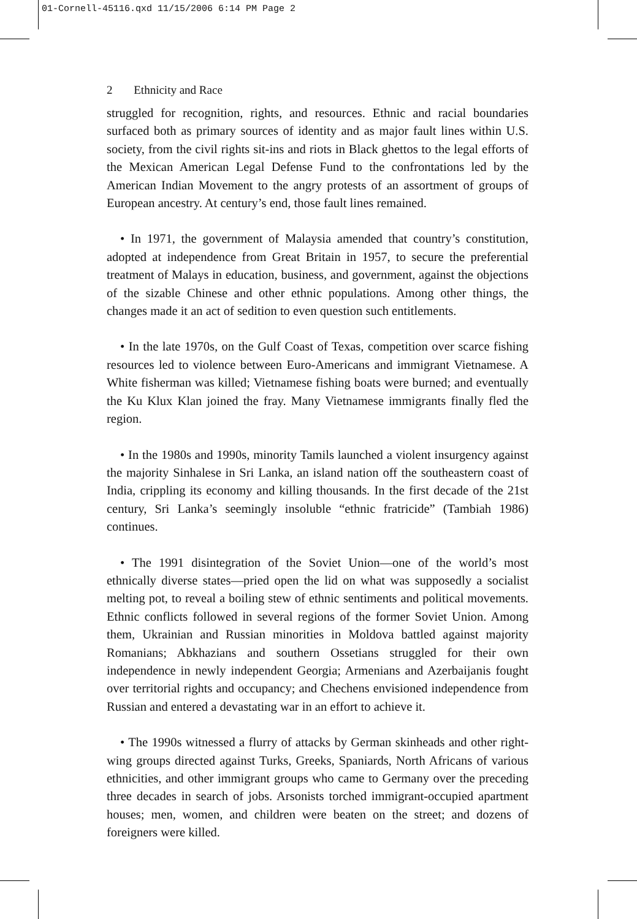01-Cornell-45116.qxd 11/15/2006 6:14 PM Page 2
2 Ethnicity and Race
struggled for recognition, rights, and resources. Ethnic and racial boundaries surfaced both as primary sources of identity and as major fault lines within U.S. society, from the civil rights sit-ins and riots in Black ghettos to the legal efforts of the Mexican American Legal Defense Fund to the confrontations led by the American Indian Movement to the angry protests of an assortment of groups of European ancestry. At century’s end, those fault lines remained.
• In 1971, the government of Malaysia amended that country’s constitution, adopted at independence from Great Britain in 1957, to secure the preferential treatment of Malays in education, business, and government, against the objections of the sizable Chinese and other ethnic populations. Among other things, the changes made it an act of sedition to even question such entitlements.
• In the late 1970s, on the Gulf Coast of Texas, competition over scarce fishing resources led to violence between Euro-Americans and immigrant Vietnamese. A White fisherman was killed; Vietnamese fishing boats were burned; and eventually the Ku Klux Klan joined the fray. Many Vietnamese immigrants finally fled the region.
• In the 1980s and 1990s, minority Tamils launched a violent insurgency against the majority Sinhalese in Sri Lanka, an island nation off the southeastern coast of India, crippling its economy and killing thousands. In the first decade of the 21st century, Sri Lanka’s seemingly insoluble “ethnic fratricide” (Tambiah 1986) continues.
• The 1991 disintegration of the Soviet Union—one of the world’s most ethnically diverse states—pried open the lid on what was supposedly a socialist melting pot, to reveal a boiling stew of ethnic sentiments and political movements. Ethnic conflicts followed in several regions of the former Soviet Union. Among them, Ukrainian and Russian minorities in Moldova battled against majority Romanians; Abkhazians and southern Ossetians struggled for their own independence in newly independent Georgia; Armenians and Azerbaijanis fought over territorial rights and occupancy; and Chechens envisioned independence from Russian and entered a devastating war in an effort to achieve it.
• The 1990s witnessed a flurry of attacks by German skinheads and other right-wing groups directed against Turks, Greeks, Spaniards, North Africans of various ethnicities, and other immigrant groups who came to Germany over the preceding three decades in search of jobs. Arsonists torched immigrant-occupied apartment houses; men, women, and children were beaten on the street; and dozens of foreigners were killed.